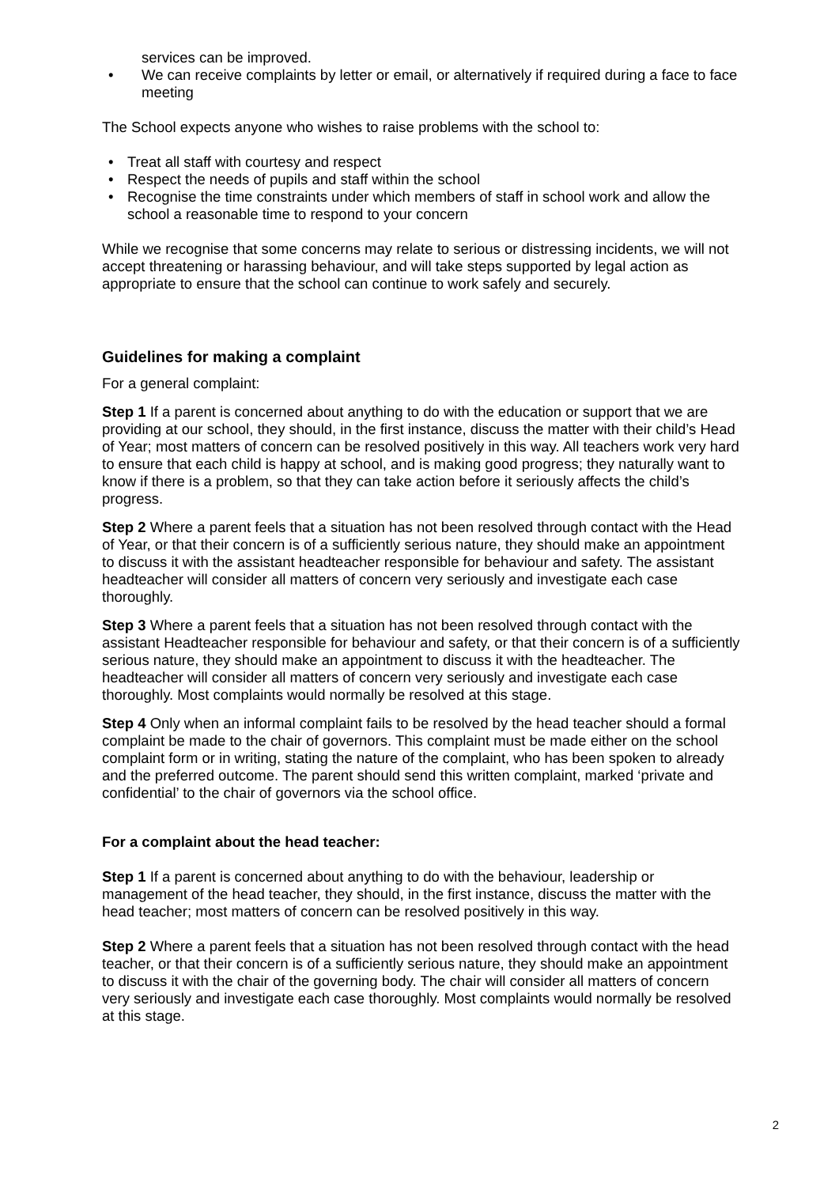services can be improved.
• We can receive complaints by letter or email, or alternatively if required during a face to face meeting
The School expects anyone who wishes to raise problems with the school to:
• Treat all staff with courtesy and respect
• Respect the needs of pupils and staff within the school
• Recognise the time constraints under which members of staff in school work and allow the school a reasonable time to respond to your concern
While we recognise that some concerns may relate to serious or distressing incidents, we will not accept threatening or harassing behaviour, and will take steps supported by legal action as appropriate to ensure that the school can continue to work safely and securely.
Guidelines for making a complaint
For a general complaint:
Step 1 If a parent is concerned about anything to do with the education or support that we are providing at our school, they should, in the first instance, discuss the matter with their child’s Head of Year; most matters of concern can be resolved positively in this way. All teachers work very hard to ensure that each child is happy at school, and is making good progress; they naturally want to know if there is a problem, so that they can take action before it seriously affects the child’s progress.
Step 2 Where a parent feels that a situation has not been resolved through contact with the Head of Year, or that their concern is of a sufficiently serious nature, they should make an appointment to discuss it with the assistant headteacher responsible for behaviour and safety. The assistant headteacher will consider all matters of concern very seriously and investigate each case thoroughly.
Step 3 Where a parent feels that a situation has not been resolved through contact with the assistant Headteacher responsible for behaviour and safety, or that their concern is of a sufficiently serious nature, they should make an appointment to discuss it with the headteacher. The headteacher will consider all matters of concern very seriously and investigate each case thoroughly. Most complaints would normally be resolved at this stage.
Step 4 Only when an informal complaint fails to be resolved by the head teacher should a formal complaint be made to the chair of governors. This complaint must be made either on the school complaint form or in writing, stating the nature of the complaint, who has been spoken to already and the preferred outcome. The parent should send this written complaint, marked ‘private and confidential’ to the chair of governors via the school office.
For a complaint about the head teacher:
Step 1 If a parent is concerned about anything to do with the behaviour, leadership or management of the head teacher, they should, in the first instance, discuss the matter with the head teacher; most matters of concern can be resolved positively in this way.
Step 2 Where a parent feels that a situation has not been resolved through contact with the head teacher, or that their concern is of a sufficiently serious nature, they should make an appointment to discuss it with the chair of the governing body. The chair will consider all matters of concern very seriously and investigate each case thoroughly. Most complaints would normally be resolved at this stage.
2